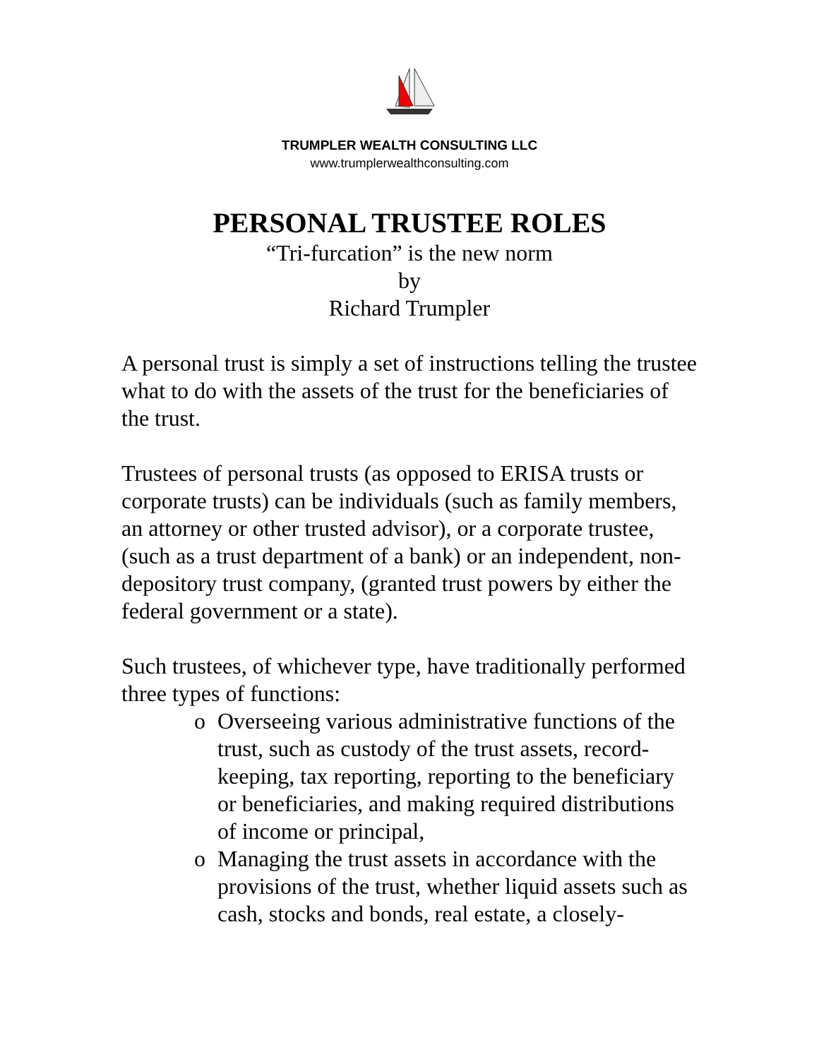TRUMPLER WEALTH CONSULTING LLC
www.trumplerwealthconsulting.com
PERSONAL TRUSTEE ROLES
“Tri-furcation” is the new norm
by
Richard Trumpler
A personal trust is simply a set of instructions telling the trustee what to do with the assets of the trust for the beneficiaries of the trust.
Trustees of personal trusts (as opposed to ERISA trusts or corporate trusts) can be individuals (such as family members, an attorney or other trusted advisor), or a corporate trustee, (such as a trust department of a bank) or an independent, non-depository trust company, (granted trust powers by either the federal government or a state).
Such trustees, of whichever type, have traditionally performed three types of functions:
o Overseeing various administrative functions of the trust, such as custody of the trust assets, record-keeping, tax reporting, reporting to the beneficiary or beneficiaries, and making required distributions of income or principal,
o Managing the trust assets in accordance with the provisions of the trust, whether liquid assets such as cash, stocks and bonds, real estate, a closely-